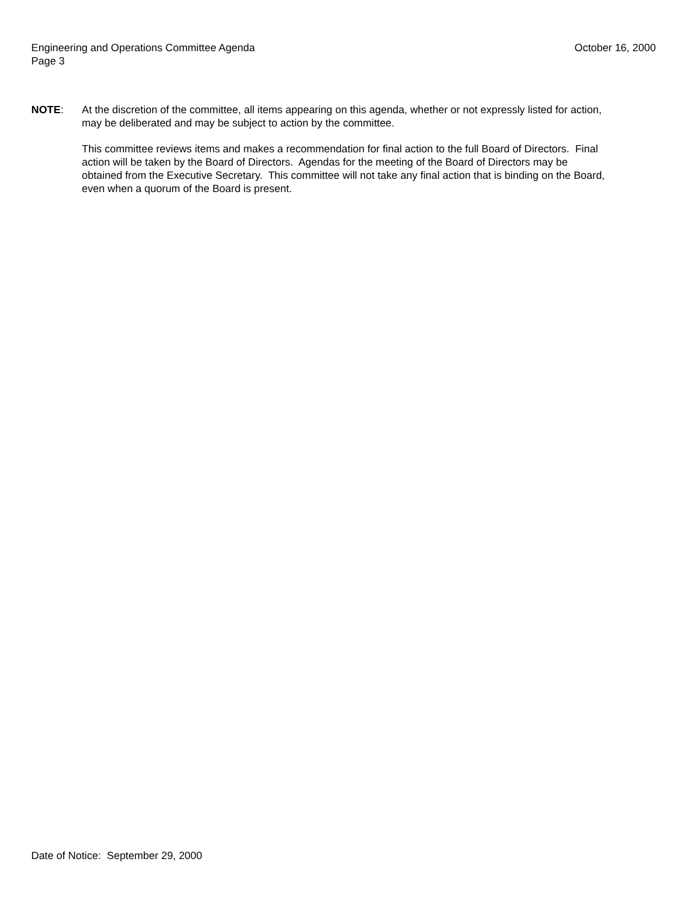Engineering and Operations Committee Agenda
Page 3
October 16, 2000
NOTE: At the discretion of the committee, all items appearing on this agenda, whether or not expressly listed for action, may be deliberated and may be subject to action by the committee.
This committee reviews items and makes a recommendation for final action to the full Board of Directors. Final action will be taken by the Board of Directors. Agendas for the meeting of the Board of Directors may be obtained from the Executive Secretary. This committee will not take any final action that is binding on the Board, even when a quorum of the Board is present.
Date of Notice: September 29, 2000